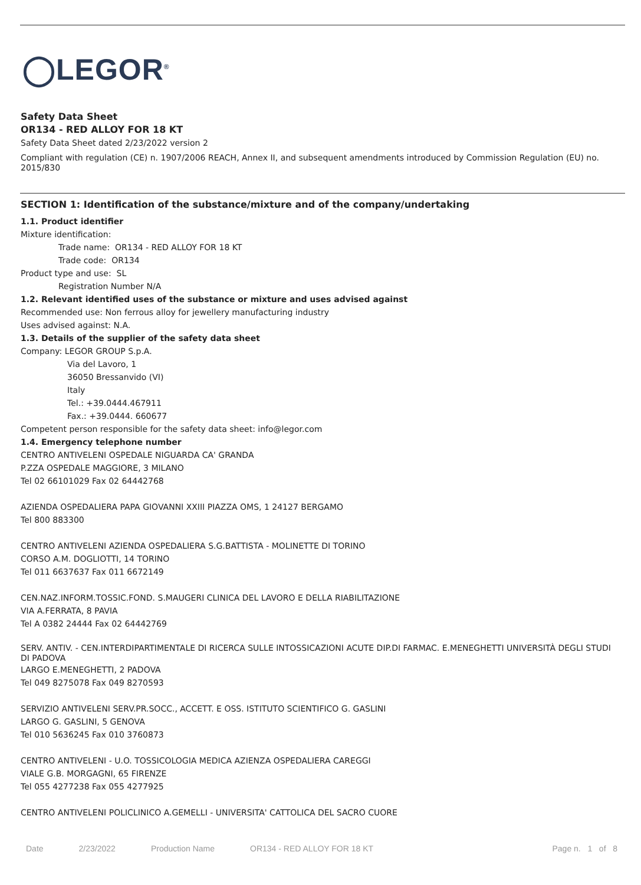◯LEGOR<sup>®</sup>
Safety Data Sheet
OR134 - RED ALLOY FOR 18 KT
Safety Data Sheet dated 2/23/2022 version 2
Compliant with regulation (CE) n. 1907/2006 REACH, Annex II, and subsequent amendments introduced by Commission Regulation (EU) no. 2015/830
SECTION 1: Identification of the substance/mixture and of the company/undertaking
1.1. Product identifier
Mixture identification:
Trade name: OR134 - RED ALLOY FOR 18 KT
Trade code: OR134
Product type and use: SL
Registration Number N/A
1.2. Relevant identified uses of the substance or mixture and uses advised against
Recommended use: Non ferrous alloy for jewellery manufacturing industry
Uses advised against: N.A.
1.3. Details of the supplier of the safety data sheet
Company: LEGOR GROUP S.p.A.
Via del Lavoro, 1
36050 Bressanvido (VI)
Italy
Tel.: +39.0444.467911
Fax.: +39.0444. 660677
Competent person responsible for the safety data sheet: info@legor.com
1.4. Emergency telephone number
CENTRO ANTIVELENI OSPEDALE NIGUARDA CA' GRANDA
P.ZZA OSPEDALE MAGGIORE, 3 MILANO
Tel 02 66101029 Fax 02 64442768
AZIENDA OSPEDALIERA PAPA GIOVANNI XXIII PIAZZA OMS, 1 24127 BERGAMO
Tel 800 883300
CENTRO ANTIVELENI AZIENDA OSPEDALIERA S.G.BATTISTA - MOLINETTE DI TORINO
CORSO A.M. DOGLIOTTI, 14 TORINO
Tel 011 6637637 Fax 011 6672149
CEN.NAZ.INFORM.TOSSIC.FOND. S.MAUGERI CLINICA DEL LAVORO E DELLA RIABILITAZIONE
VIA A.FERRATA, 8 PAVIA
Tel A 0382 24444 Fax 02 64442769
SERV. ANTIV. - CEN.INTERDIPARTIMENTALE DI RICERCA SULLE INTOSSICAZIONI ACUTE DIP.DI FARMAC. E.MENEGHETTI UNIVERSITÀ DEGLI STUDI DI PADOVA
LARGO E.MENEGHETTI, 2 PADOVA
Tel 049 8275078 Fax 049 8270593
SERVIZIO ANTIVELENI SERV.PR.SOCC., ACCETT. E OSS. ISTITUTO SCIENTIFICO G. GASLINI
LARGO G. GASLINI, 5 GENOVA
Tel 010 5636245 Fax 010 3760873
CENTRO ANTIVELENI - U.O. TOSSICOLOGIA MEDICA AZIENZA OSPEDALIERA CAREGGI
VIALE G.B. MORGAGNI, 65 FIRENZE
Tel 055 4277238 Fax 055 4277925
CENTRO ANTIVELENI POLICLINICO A.GEMELLI - UNIVERSITA' CATTOLICA DEL SACRO CUORE
Date 2/23/2022 Production Name OR134 - RED ALLOY FOR 18 KT Page n. 1 of 8